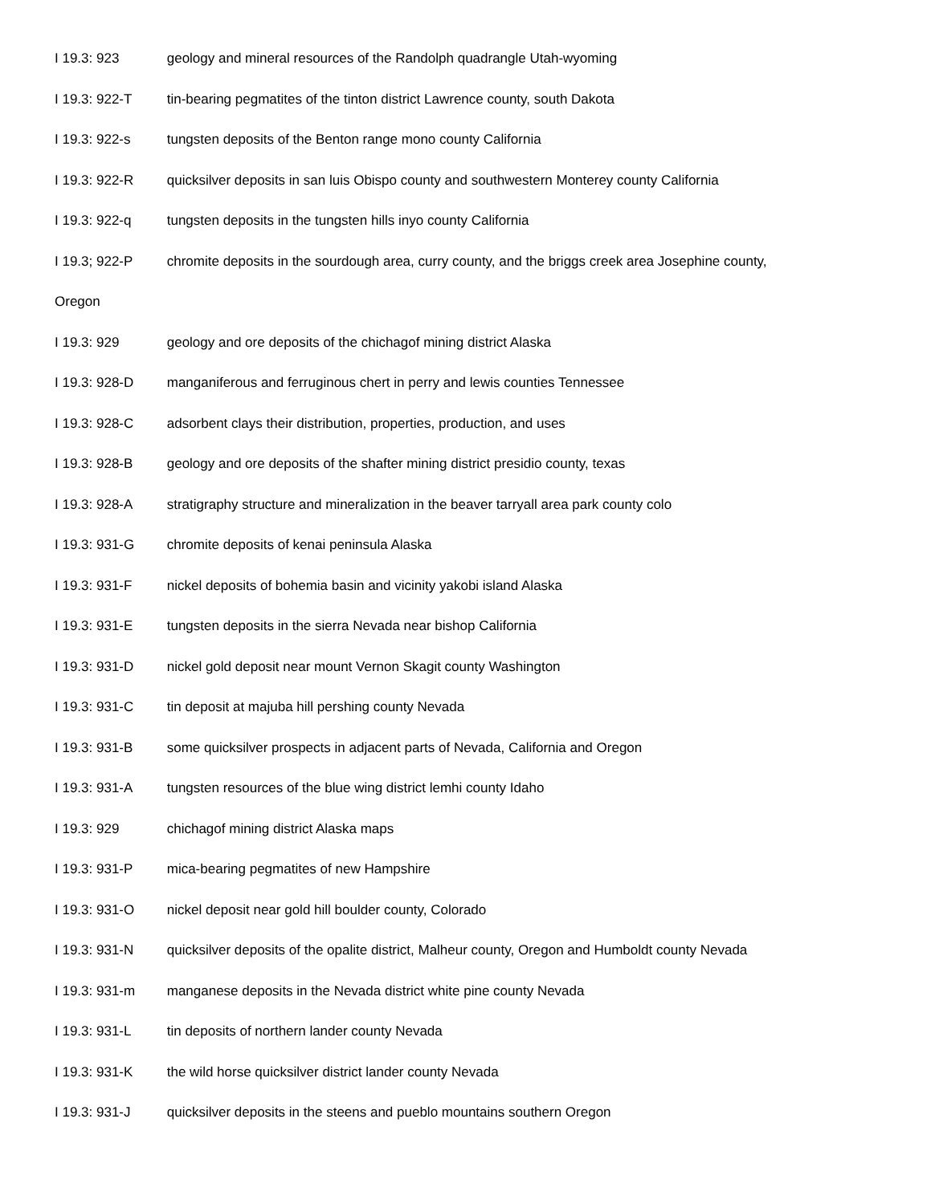I 19.3: 923 geology and mineral resources of the Randolph quadrangle Utah-wyoming
I 19.3: 922-T tin-bearing pegmatites of the tinton district Lawrence county, south Dakota
I 19.3: 922-s tungsten deposits of the Benton range mono county California
I 19.3: 922-R quicksilver deposits in san luis Obispo county and southwestern Monterey county California
I 19.3: 922-q tungsten deposits in the tungsten hills inyo county California
I 19.3; 922-P chromite deposits in the sourdough area, curry county, and the briggs creek area Josephine county,
Oregon
I 19.3: 929 geology and ore deposits of the chichagof mining district Alaska
I 19.3: 928-D manganiferous and ferruginous chert in perry and lewis counties Tennessee
I 19.3: 928-C adsorbent clays their distribution, properties, production, and uses
I 19.3: 928-B geology and ore deposits of the shafter mining district presidio county, texas
I 19.3: 928-A stratigraphy structure and mineralization in the beaver tarryall area park county colo
I 19.3: 931-G chromite deposits of kenai peninsula Alaska
I 19.3: 931-F nickel deposits of bohemia basin and vicinity yakobi island Alaska
I 19.3: 931-E tungsten deposits in the sierra Nevada near bishop California
I 19.3: 931-D nickel gold deposit near mount Vernon Skagit county Washington
I 19.3: 931-C tin deposit at majuba hill pershing county Nevada
I 19.3: 931-B some quicksilver prospects in adjacent parts of Nevada, California and Oregon
I 19.3: 931-A tungsten resources of the blue wing district lemhi county Idaho
I 19.3: 929 chichagof mining district Alaska maps
I 19.3: 931-P mica-bearing pegmatites of new Hampshire
I 19.3: 931-O nickel deposit near gold hill boulder county, Colorado
I 19.3: 931-N quicksilver deposits of the opalite district, Malheur county, Oregon and Humboldt county Nevada
I 19.3: 931-m manganese deposits in the Nevada district white pine county Nevada
I 19.3: 931-L tin deposits of northern lander county Nevada
I 19.3: 931-K the wild horse quicksilver district lander county Nevada
I 19.3: 931-J quicksilver deposits in the steens and pueblo mountains southern Oregon